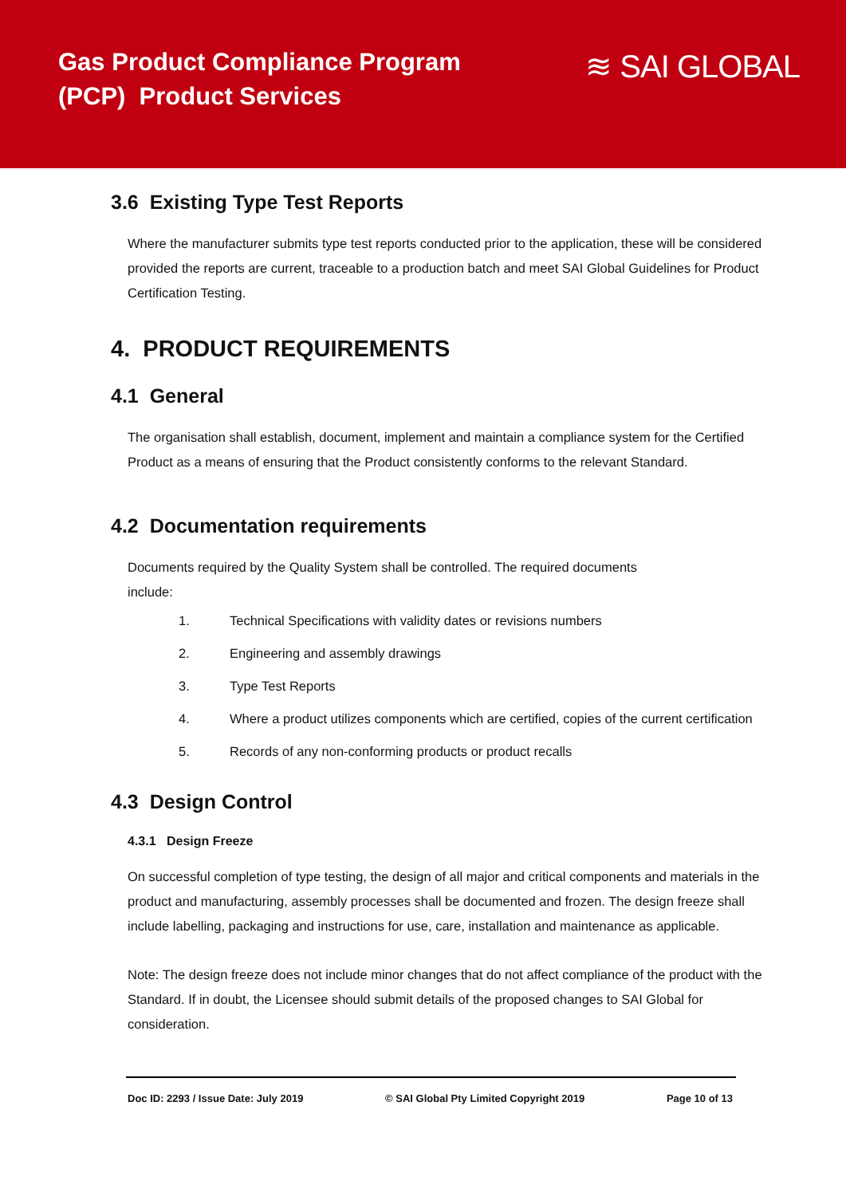Gas Product Compliance Program
(PCP) Product Services
≋ SAI GLOBAL
3.6 Existing Type Test Reports
Where the manufacturer submits type test reports conducted prior to the application, these will be considered provided the reports are current, traceable to a production batch and meet SAI Global Guidelines for Product Certification Testing.
4. PRODUCT REQUIREMENTS
4.1 General
The organisation shall establish, document, implement and maintain a compliance system for the Certified Product as a means of ensuring that the Product consistently conforms to the relevant Standard.
4.2 Documentation requirements
Documents required by the Quality System shall be controlled. The required documents
include:
1. Technical Specifications with validity dates or revisions numbers
2. Engineering and assembly drawings
3. Type Test Reports
4. Where a product utilizes components which are certified, copies of the current certification
5. Records of any non-conforming products or product recalls
4.3 Design Control
4.3.1 Design Freeze
On successful completion of type testing, the design of all major and critical components and materials in the product and manufacturing, assembly processes shall be documented and frozen. The design freeze shall include labelling, packaging and instructions for use, care, installation and maintenance as applicable.
Note: The design freeze does not include minor changes that do not affect compliance of the product with the Standard. If in doubt, the Licensee should submit details of the proposed changes to SAI Global for consideration.
Doc ID: 2293 / Issue Date: July 2019 © SAI Global Pty Limited Copyright 2019 Page 10 of 13